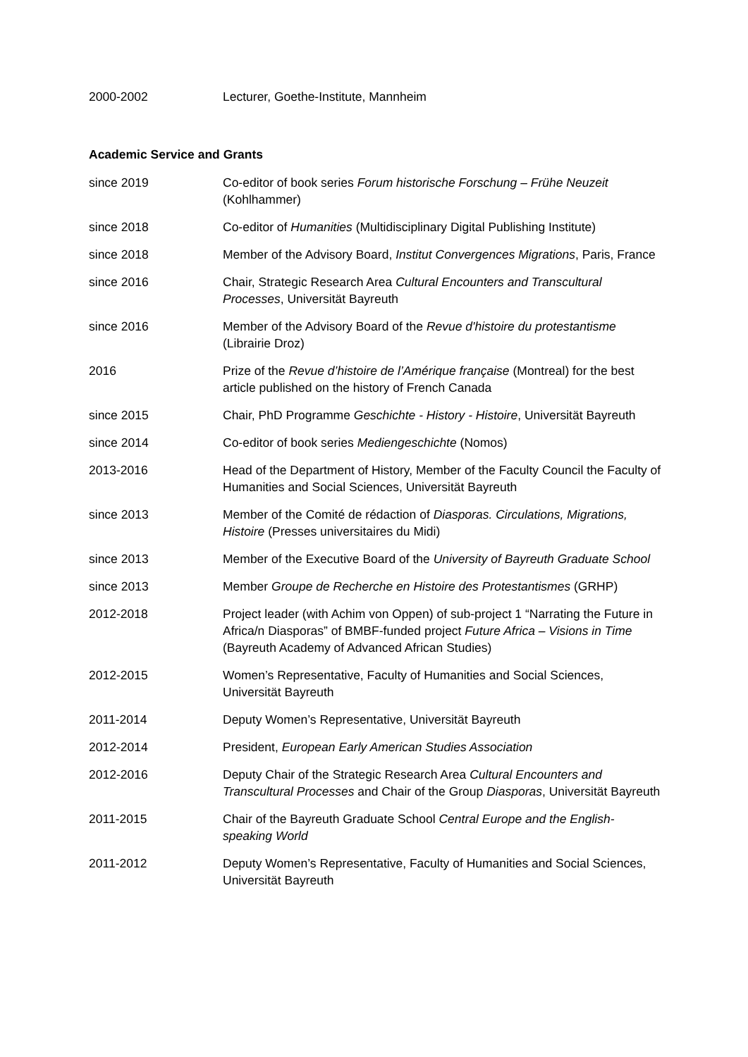2000-2002 Lecturer, Goethe-Institute, Mannheim
Academic Service and Grants
since 2019 Co-editor of book series Forum historische Forschung – Frühe Neuzeit (Kohlhammer)
since 2018 Co-editor of Humanities (Multidisciplinary Digital Publishing Institute)
since 2018 Member of the Advisory Board, Institut Convergences Migrations, Paris, France
since 2016 Chair, Strategic Research Area Cultural Encounters and Transcultural Processes, Universität Bayreuth
since 2016 Member of the Advisory Board of the Revue d'histoire du protestantisme (Librairie Droz)
2016 Prize of the Revue d’histoire de l’Amérique française (Montreal) for the best article published on the history of French Canada
since 2015 Chair, PhD Programme Geschichte - History - Histoire, Universität Bayreuth
since 2014 Co-editor of book series Mediengeschichte (Nomos)
2013-2016 Head of the Department of History, Member of the Faculty Council the Faculty of Humanities and Social Sciences, Universität Bayreuth
since 2013 Member of the Comité de rédaction of Diasporas. Circulations, Migrations, Histoire (Presses universitaires du Midi)
since 2013 Member of the Executive Board of the University of Bayreuth Graduate School
since 2013 Member Groupe de Recherche en Histoire des Protestantismes (GRHP)
2012-2018 Project leader (with Achim von Oppen) of sub-project 1 “Narrating the Future in Africa/n Diasporas” of BMBF-funded project Future Africa – Visions in Time (Bayreuth Academy of Advanced African Studies)
2012-2015 Women’s Representative, Faculty of Humanities and Social Sciences, Universität Bayreuth
2011-2014 Deputy Women’s Representative, Universität Bayreuth
2012-2014 President, European Early American Studies Association
2012-2016 Deputy Chair of the Strategic Research Area Cultural Encounters and Transcultural Processes and Chair of the Group Diasporas, Universität Bayreuth
2011-2015 Chair of the Bayreuth Graduate School Central Europe and the English-speaking World
2011-2012 Deputy Women’s Representative, Faculty of Humanities and Social Sciences, Universität Bayreuth